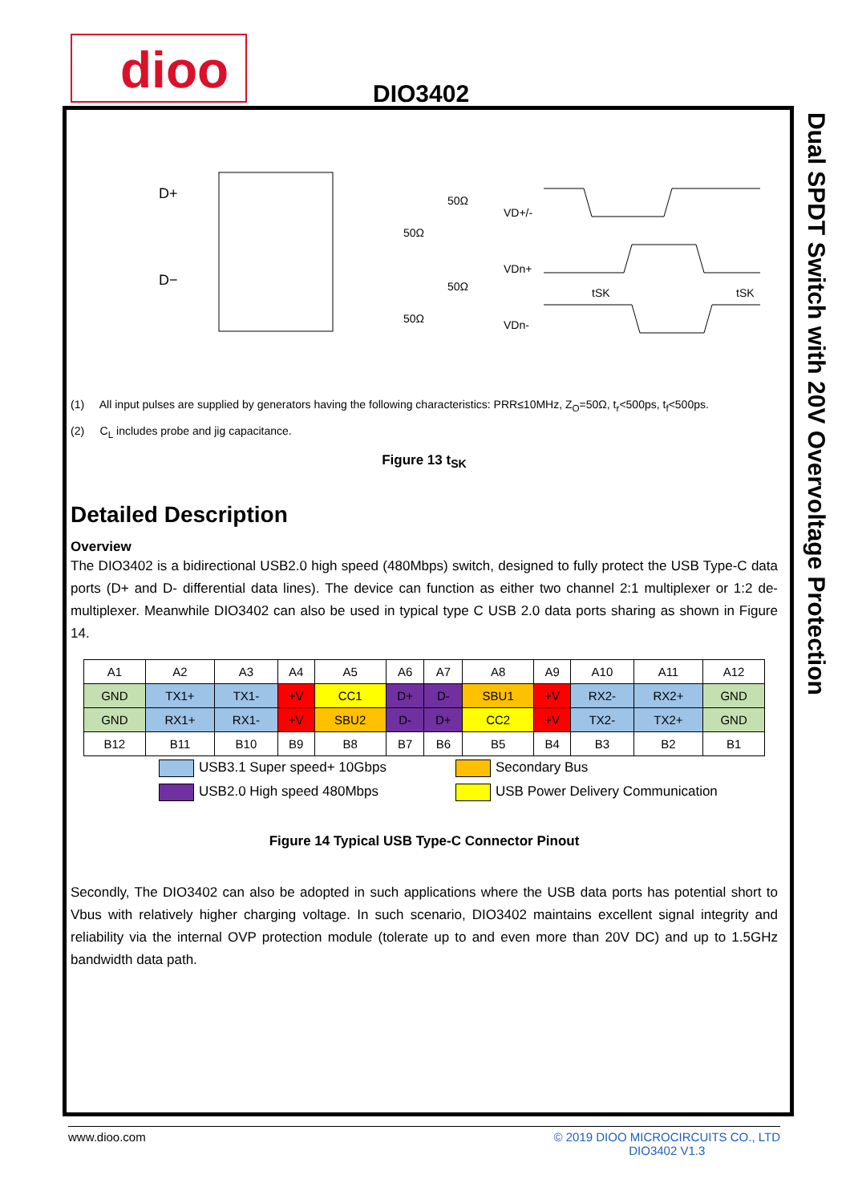dioo DIO3402
Dual SPDT Switch with 20V Overvoltage Protection
D+
D−
50Ω
50Ω
50Ω
50Ω
VD+/-
VDn+
VDn-
tSK
tSK
(1) All input pulses are supplied by generators having the following characteristics: PRR≤10MHz, Z<sub>O</sub>=50Ω, t<sub>r</sub><500ps, t<sub>f</sub><500ps.
(2) C<sub>L</sub> includes probe and jig capacitance.
Figure 13 t<sub>SK</sub>
Detailed Description
Overview
The DIO3402 is a bidirectional USB2.0 high speed (480Mbps) switch, designed to fully protect the USB Type-C data ports (D+ and D- differential data lines). The device can function as either two channel 2:1 multiplexer or 1:2 de-multiplexer. Meanwhile DIO3402 can also be used in typical type C USB 2.0 data ports sharing as shown in Figure 14.
| A1 | A2 | A3 | A4 | A5 | A6 | A7 | A8 | A9 | A10 | A11 | A12 |
| GND | TX1+ | TX1- | +V | CC1 | D+ | D- | SBU1 | +V | RX2- | RX2+ | GND |
| GND | RX1+ | RX1- | +V | SBU2 | D- | D+ | CC2 | +V | TX2- | TX2+ | GND |
| B12 | B11 | B10 | B9 | B8 | B7 | B6 | B5 | B4 | B3 | B2 | B1 |
USB3.1 Super speed+ 10Gbps
Secondary Bus
USB2.0 High speed 480Mbps
USB Power Delivery Communication
Figure 14 Typical USB Type-C Connector Pinout
Secondly, The DIO3402 can also be adopted in such applications where the USB data ports has potential short to Vbus with relatively higher charging voltage. In such scenario, DIO3402 maintains excellent signal integrity and reliability via the internal OVP protection module (tolerate up to and even more than 20V DC) and up to 1.5GHz bandwidth data path.
www.dioo.com © 2019 DIOO MICROCIRCUITS CO., LTD
DIO3402 V1.3